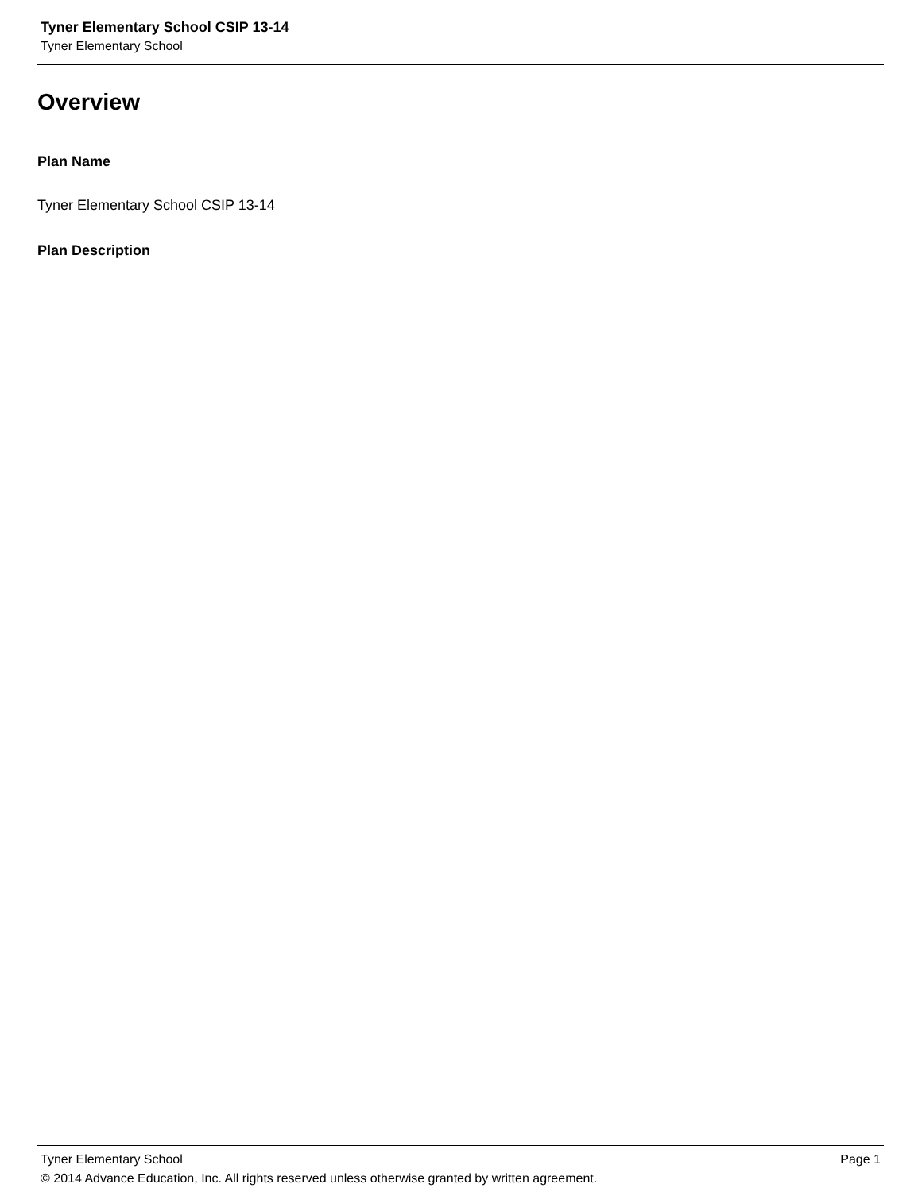Tyner Elementary School CSIP 13-14
Tyner Elementary School
Overview
Plan Name
Tyner Elementary School CSIP 13-14
Plan Description
Tyner Elementary School Page 1
© 2014 Advance Education, Inc. All rights reserved unless otherwise granted by written agreement.